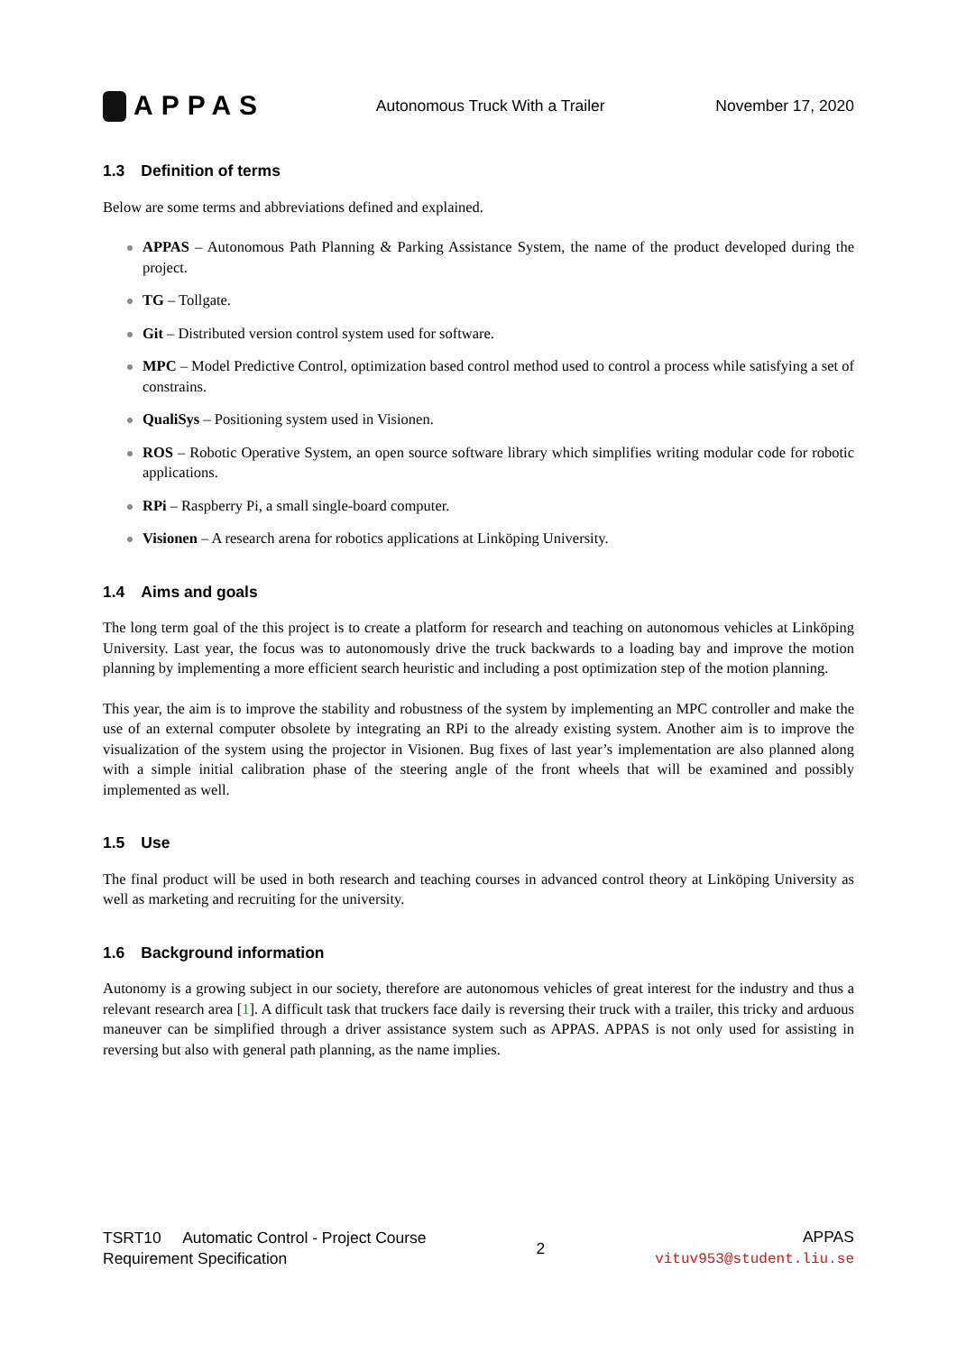APPAS
Autonomous Truck With a Trailer
November 17, 2020
1.3 Definition of terms
Below are some terms and abbreviations defined and explained.
APPAS – Autonomous Path Planning & Parking Assistance System, the name of the product developed during the project.
TG – Tollgate.
Git – Distributed version control system used for software.
MPC – Model Predictive Control, optimization based control method used to control a process while satisfying a set of constrains.
QualiSys – Positioning system used in Visionen.
ROS – Robotic Operative System, an open source software library which simplifies writing modular code for robotic applications.
RPi – Raspberry Pi, a small single-board computer.
Visionen – A research arena for robotics applications at Linköping University.
1.4 Aims and goals
The long term goal of the this project is to create a platform for research and teaching on autonomous vehicles at Linköping University. Last year, the focus was to autonomously drive the truck backwards to a loading bay and improve the motion planning by implementing a more efficient search heuristic and including a post optimization step of the motion planning.
This year, the aim is to improve the stability and robustness of the system by implementing an MPC controller and make the use of an external computer obsolete by integrating an RPi to the already existing system. Another aim is to improve the visualization of the system using the projector in Visionen. Bug fixes of last year’s implementation are also planned along with a simple initial calibration phase of the steering angle of the front wheels that will be examined and possibly implemented as well.
1.5 Use
The final product will be used in both research and teaching courses in advanced control theory at Linköping University as well as marketing and recruiting for the university.
1.6 Background information
Autonomy is a growing subject in our society, therefore are autonomous vehicles of great interest for the industry and thus a relevant research area [1]. A difficult task that truckers face daily is reversing their truck with a trailer, this tricky and arduous maneuver can be simplified through a driver assistance system such as APPAS. APPAS is not only used for assisting in reversing but also with general path planning, as the name implies.
TSRT10 Automatic Control - Project Course
Requirement Specification
2
APPAS
vituv953@student.liu.se